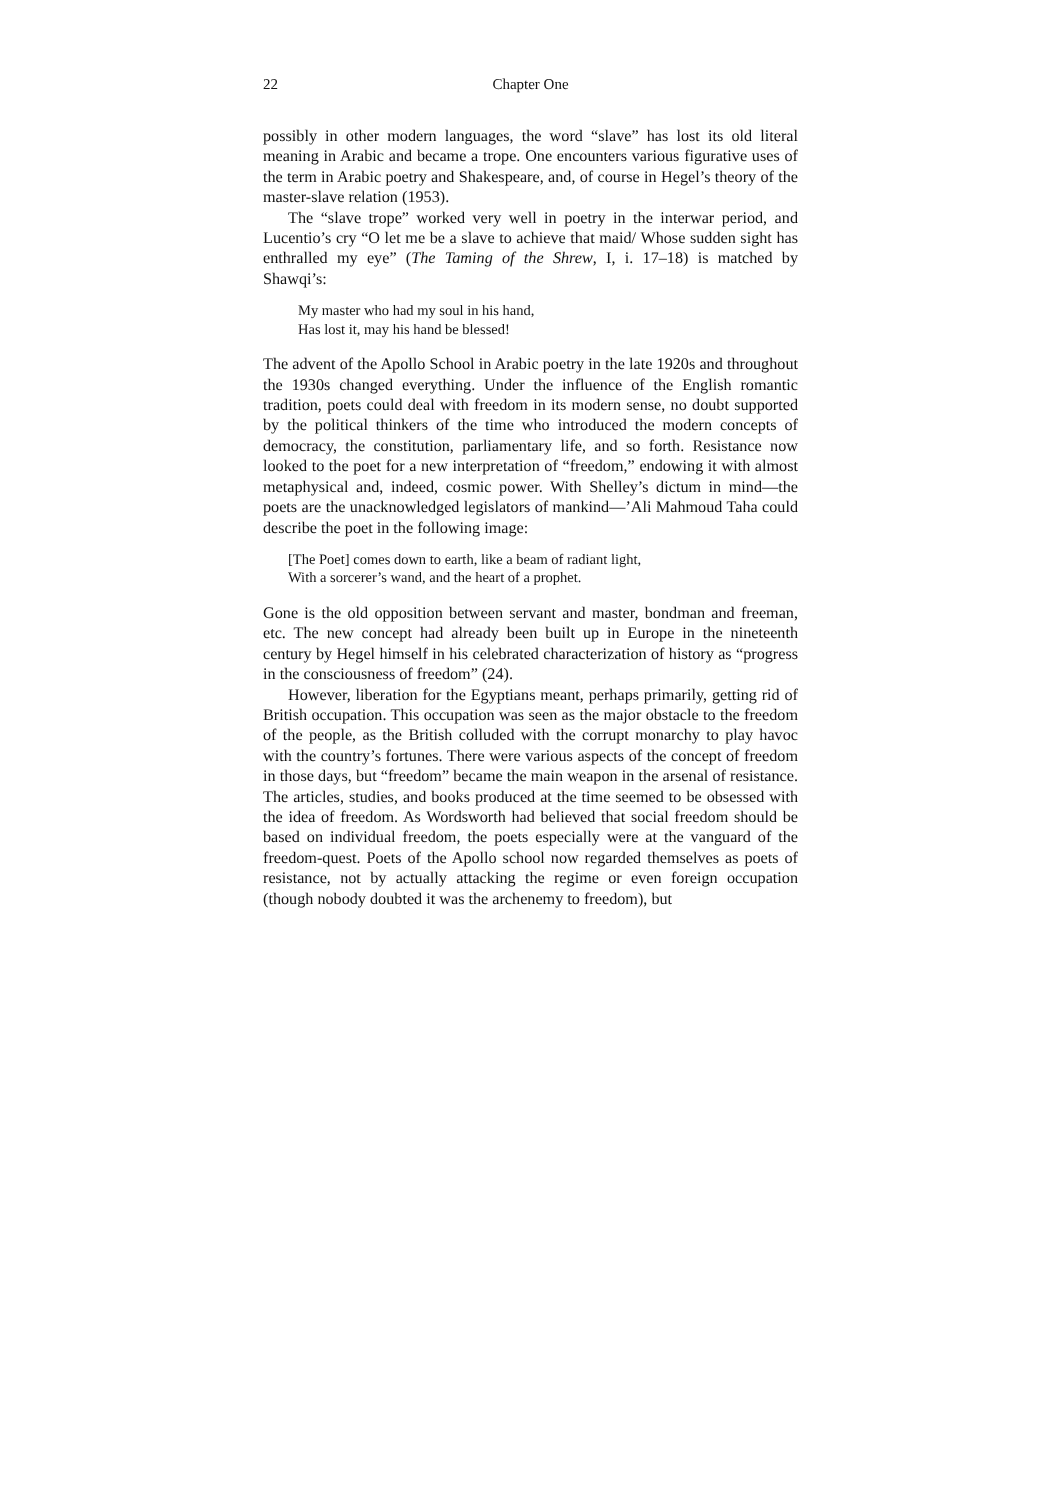22 Chapter One
possibly in other modern languages, the word “slave” has lost its old literal meaning in Arabic and became a trope. One encounters various figurative uses of the term in Arabic poetry and Shakespeare, and, of course in Hegel’s theory of the master-slave relation (1953).
The “slave trope” worked very well in poetry in the interwar period, and Lucentio’s cry “O let me be a slave to achieve that maid/ Whose sudden sight has enthralled my eye” (The Taming of the Shrew, I, i. 17–18) is matched by Shawqi’s:
My master who had my soul in his hand,
Has lost it, may his hand be blessed!
The advent of the Apollo School in Arabic poetry in the late 1920s and throughout the 1930s changed everything. Under the influence of the English romantic tradition, poets could deal with freedom in its modern sense, no doubt supported by the political thinkers of the time who introduced the modern concepts of democracy, the constitution, parliamentary life, and so forth. Resistance now looked to the poet for a new interpretation of “freedom,” endowing it with almost metaphysical and, indeed, cosmic power. With Shelley’s dictum in mind—the poets are the unacknowledged legislators of mankind—’Ali Mahmoud Taha could describe the poet in the following image:
[The Poet] comes down to earth, like a beam of radiant light,
With a sorcerer’s wand, and the heart of a prophet.
Gone is the old opposition between servant and master, bondman and freeman, etc. The new concept had already been built up in Europe in the nineteenth century by Hegel himself in his celebrated characterization of history as “progress in the consciousness of freedom” (24).
However, liberation for the Egyptians meant, perhaps primarily, getting rid of British occupation. This occupation was seen as the major obstacle to the freedom of the people, as the British colluded with the corrupt monarchy to play havoc with the country’s fortunes. There were various aspects of the concept of freedom in those days, but “freedom” became the main weapon in the arsenal of resistance. The articles, studies, and books produced at the time seemed to be obsessed with the idea of freedom. As Wordsworth had believed that social freedom should be based on individual freedom, the poets especially were at the vanguard of the freedom-quest. Poets of the Apollo school now regarded themselves as poets of resistance, not by actually attacking the regime or even foreign occupation (though nobody doubted it was the archenemy to freedom), but